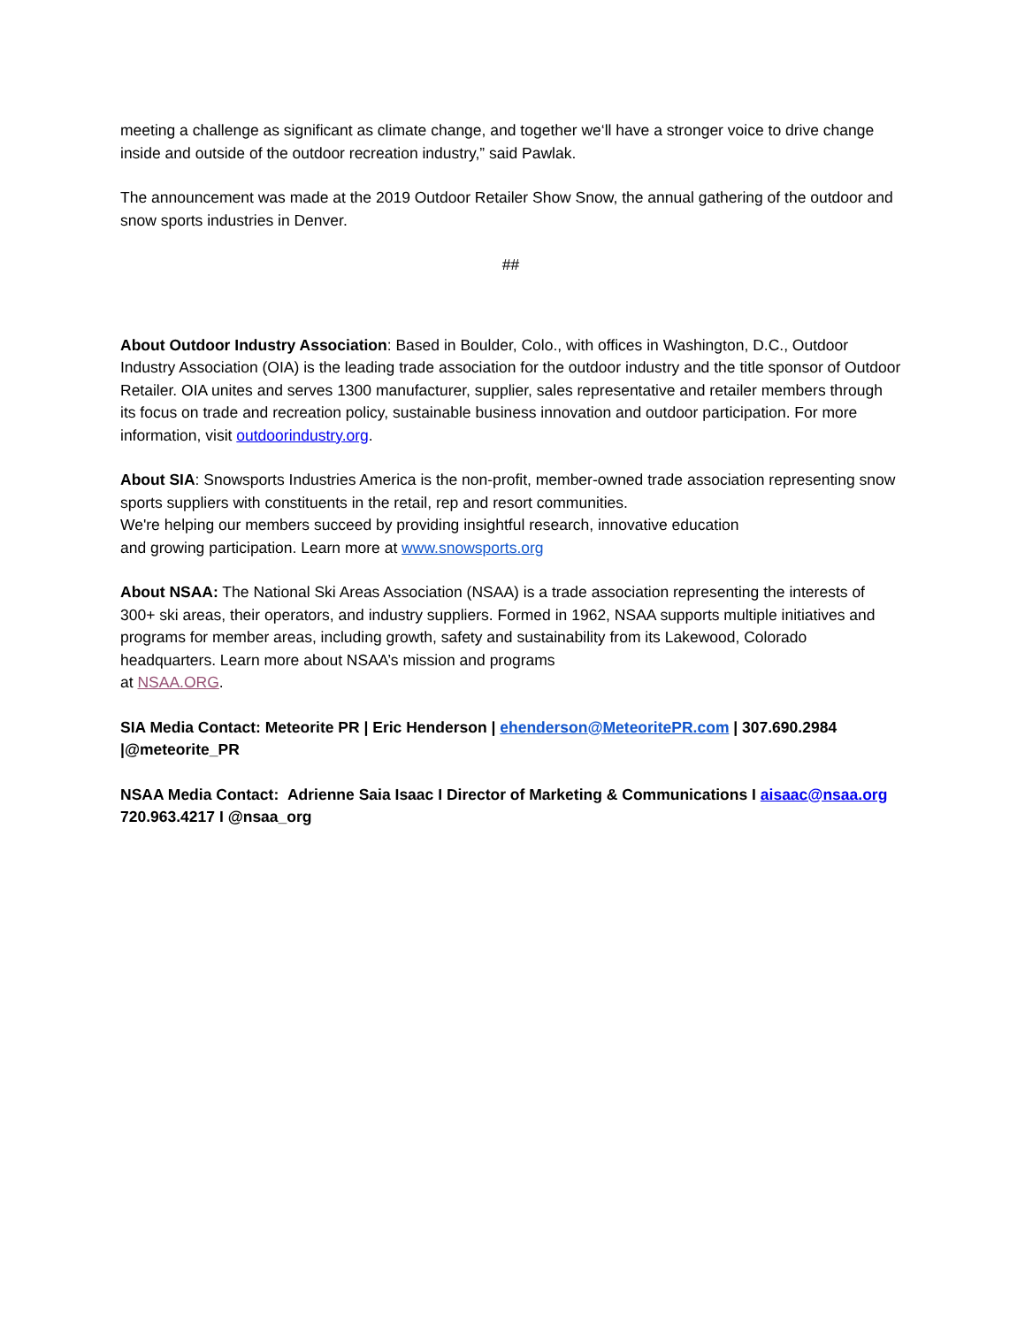meeting a challenge as significant as climate change, and together we‘ll have a stronger voice to drive change inside and outside of the outdoor recreation industry,” said Pawlak.
The announcement was made at the 2019 Outdoor Retailer Show Snow, the annual gathering of the outdoor and snow sports industries in Denver.
##
About Outdoor Industry Association: Based in Boulder, Colo., with offices in Washington, D.C., Outdoor Industry Association (OIA) is the leading trade association for the outdoor industry and the title sponsor of Outdoor Retailer. OIA unites and serves 1300 manufacturer, supplier, sales representative and retailer members through its focus on trade and recreation policy, sustainable business innovation and outdoor participation. For more information, visit outdoorindustry.org.
About SIA: Snowsports Industries America is the non-profit, member-owned trade association representing snow sports suppliers with constituents in the retail, rep and resort communities.
We're helping our members succeed by providing insightful research, innovative education
and growing participation. Learn more at www.snowsports.org
About NSAA: The National Ski Areas Association (NSAA) is a trade association representing the interests of 300+ ski areas, their operators, and industry suppliers. Formed in 1962, NSAA supports multiple initiatives and programs for member areas, including growth, safety and sustainability from its Lakewood, Colorado headquarters. Learn more about NSAA’s mission and programs
at NSAA.ORG.
SIA Media Contact: Meteorite PR | Eric Henderson | ehenderson@MeteoritePR.com | 307.690.2984 |@meteorite_PR
NSAA Media Contact: Adrienne Saia Isaac I Director of Marketing & Communications I aisaac@nsaa.org
720.963.4217 I @nsaa_org